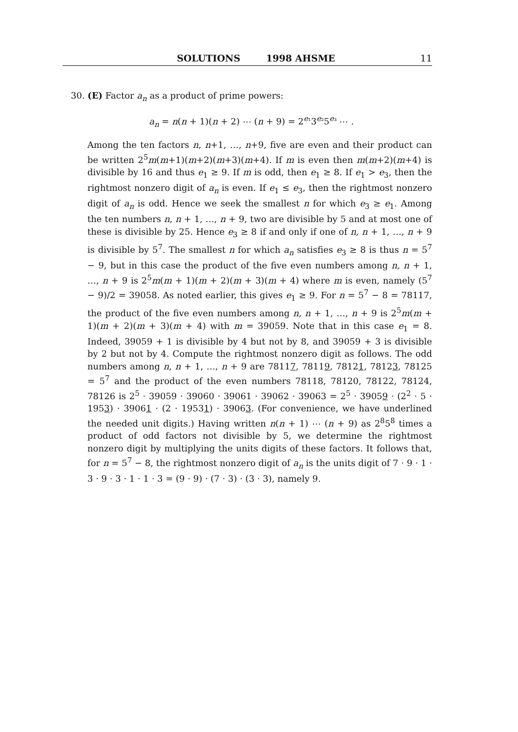SOLUTIONS 1998 AHSME 11
30. (E) Factor a<sub>n</sub> as a product of prime powers:
a<sub>n</sub> = n(n + 1)(n + 2) ⋯ (n + 9) = 2<sup>e₁</sup>3<sup>e₂</sup>5<sup>e₃</sup> ⋯ .
Among the ten factors n, n+1, …, n+9, five are even and their product can be written 2<sup>5</sup>m(m+1)(m+2)(m+3)(m+4). If m is even then m(m+2)(m+4) is divisible by 16 and thus e<sub>1</sub> ≥ 9. If m is odd, then e<sub>1</sub> ≥ 8. If e<sub>1</sub> > e<sub>3</sub>, then the rightmost nonzero digit of a<sub>n</sub> is even. If e<sub>1</sub> ≤ e<sub>3</sub>, then the rightmost nonzero digit of a<sub>n</sub> is odd. Hence we seek the smallest n for which e<sub>3</sub> ≥ e<sub>1</sub>. Among the ten numbers n, n + 1, …, n + 9, two are divisible by 5 and at most one of these is divisible by 25. Hence e<sub>3</sub> ≥ 8 if and only if one of n, n + 1, …, n + 9 is divisible by 5<sup>7</sup>. The smallest n for which a<sub>n</sub> satisfies e<sub>3</sub> ≥ 8 is thus n = 5<sup>7</sup> − 9, but in this case the product of the five even numbers among n, n + 1, …, n + 9 is 2<sup>5</sup>m(m + 1)(m + 2)(m + 3)(m + 4) where m is even, namely (5<sup>7</sup> − 9)/2 = 39058. As noted earlier, this gives e<sub>1</sub> ≥ 9. For n = 5<sup>7</sup> − 8 = 78117, the product of the five even numbers among n, n + 1, …, n + 9 is 2<sup>5</sup>m(m + 1)(m + 2)(m + 3)(m + 4) with m = 39059. Note that in this case e<sub>1</sub> = 8. Indeed, 39059 + 1 is divisible by 4 but not by 8, and 39059 + 3 is divisible by 2 but not by 4. Compute the rightmost nonzero digit as follows. The odd numbers among n, n + 1, …, n + 9 are 78117, 78119, 78121, 78123, 78125 = 5<sup>7</sup> and the product of the even numbers 78118, 78120, 78122, 78124, 78126 is 2<sup>5</sup> · 39059 · 39060 · 39061 · 39062 · 39063 = 2<sup>5</sup> · 39059 · (2<sup>2</sup> · 5 · 1953) · 39061 · (2 · 19531) · 39063. (For convenience, we have underlined the needed unit digits.) Having written n(n + 1) ⋯ (n + 9) as 2<sup>8</sup>5<sup>8</sup> times a product of odd factors not divisible by 5, we determine the rightmost nonzero digit by multiplying the units digits of these factors. It follows that, for n = 5<sup>7</sup> − 8, the rightmost nonzero digit of a<sub>n</sub> is the units digit of 7 · 9 · 1 · 3 · 9 · 3 · 1 · 1 · 3 = (9 · 9) · (7 · 3) · (3 · 3), namely 9.